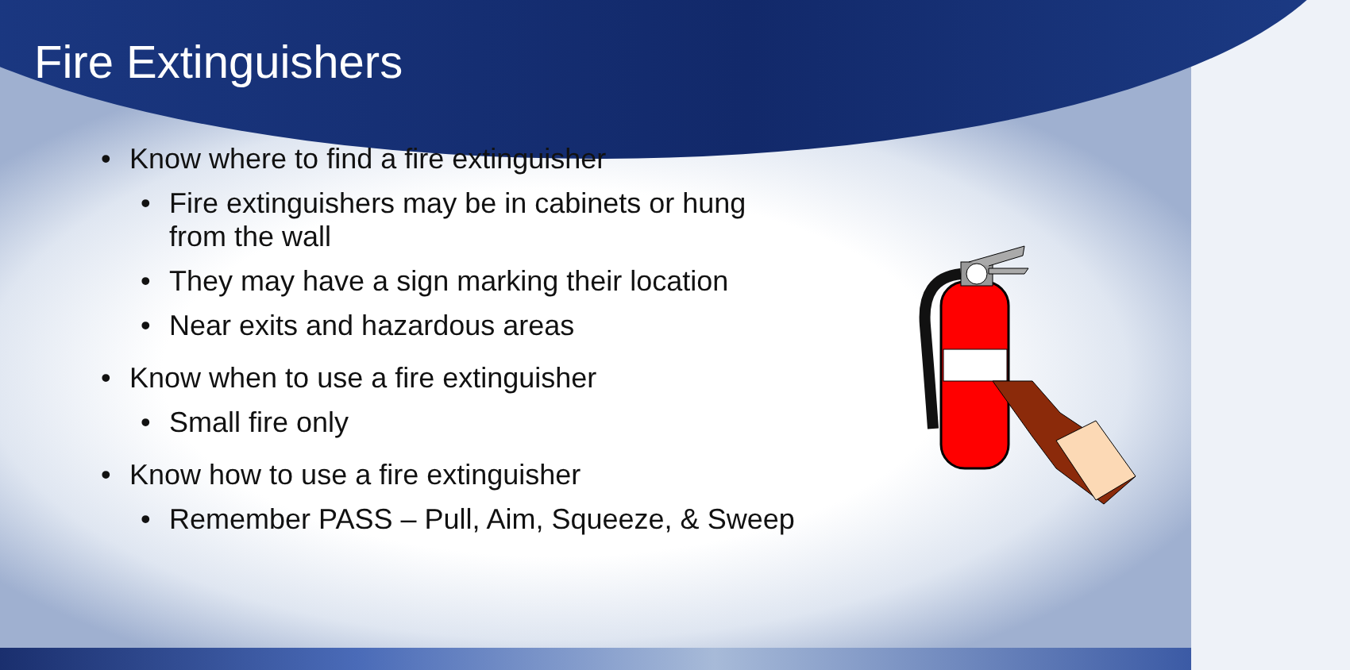Fire Extinguishers
• Know where to find a fire extinguisher
• Fire extinguishers may be in cabinets or hung
from the wall
• They may have a sign marking their location
• Near exits and hazardous areas
• Know when to use a fire extinguisher
• Small fire only
• Know how to use a fire extinguisher
• Remember PASS – Pull, Aim, Squeeze, & Sweep